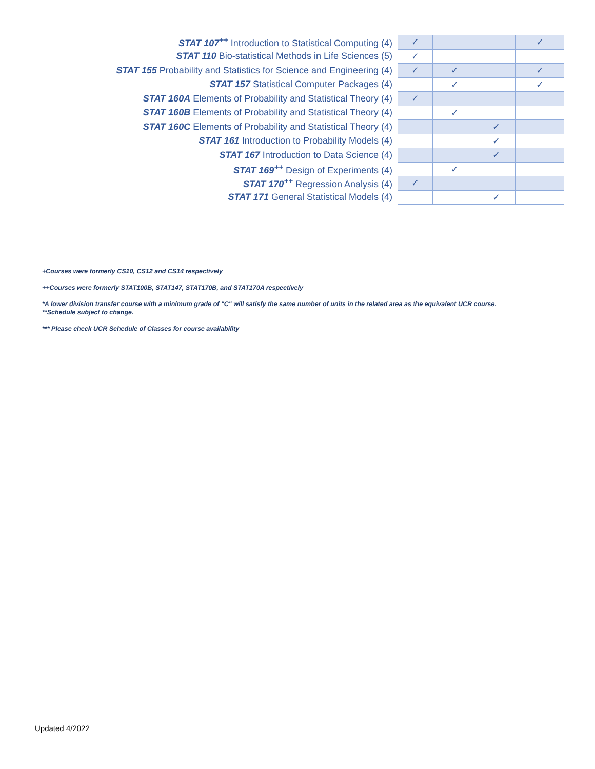| STAT 107<sup>++</sup> Introduction to Statistical Computing (4) | ✓ | | | ✓ |
| STAT 110 Bio-statistical Methods in Life Sciences (5) | ✓ | | | |
| STAT 155 Probability and Statistics for Science and Engineering (4) | ✓ | ✓ | | ✓ |
| STAT 157 Statistical Computer Packages (4) | | ✓ | | ✓ |
| STAT 160A Elements of Probability and Statistical Theory (4) | ✓ | | | |
| STAT 160B Elements of Probability and Statistical Theory (4) | | ✓ | | |
| STAT 160C Elements of Probability and Statistical Theory (4) | | | ✓ | |
| STAT 161 Introduction to Probability Models (4) | | | ✓ | |
| STAT 167 Introduction to Data Science (4) | | | ✓ | |
| STAT 169<sup>++</sup> Design of Experiments (4) | | ✓ | | |
| STAT 170<sup>++</sup> Regression Analysis (4) | ✓ | | | |
| STAT 171 General Statistical Models (4) | | | ✓ | |
+Courses were formerly CS10, CS12 and CS14 respectively
++Courses were formerly STAT100B, STAT147, STAT170B, and STAT170A respectively
*A lower division transfer course with a minimum grade of "C" will satisfy the same number of units in the related area as the equivalent UCR course.
**Schedule subject to change.
*** Please check UCR Schedule of Classes for course availability
Updated 4/2022